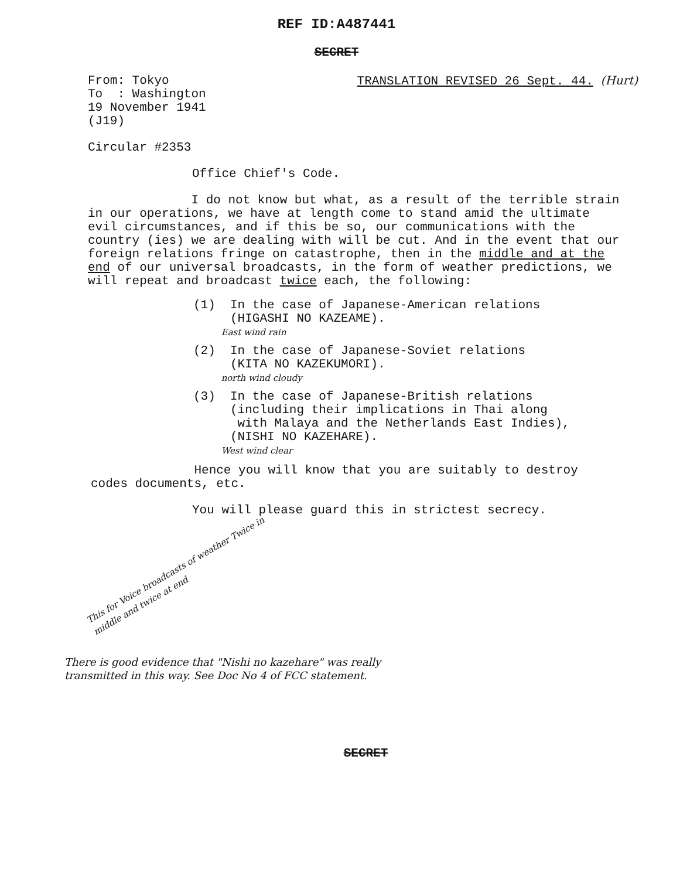REF ID:A487441
SECRET
From: Tokyo
To : Washington
19 November 1941
(J19)
TRANSLATION REVISED 26 Sept. 44. (Hurt)
Circular #2353
Office Chief's Code.
I do not know but what, as a result of the terrible strain in our operations, we have at length come to stand amid the ultimate evil circumstances, and if this be so, our communications with the country (ies) we are dealing with will be cut. And in the event that our foreign relations fringe on catastrophe, then in the middle and at the end of our universal broadcasts, in the form of weather predictions, we will repeat and broadcast twice each, the following:
(1) In the case of Japanese-American relations
(HIGASHI NO KAZEAME).
East wind rain
(2) In the case of Japanese-Soviet relations
(KITA NO KAZEKUMORI).
north wind cloudy
(3) In the case of Japanese-British relations
(including their implications in Thai along
with Malaya and the Netherlands East Indies),
(NISHI NO KAZEHARE).
West wind clear
Hence you will know that you are suitably to destroy codes documents, etc.
You will please guard this in strictest secrecy.
This for Voice broadcasts of weather Twice in middle and twice at end
There is good evidence that "Nishi no kazehare" was really transmitted in this way. See Doc No 4 of FCC statement.
SECRET